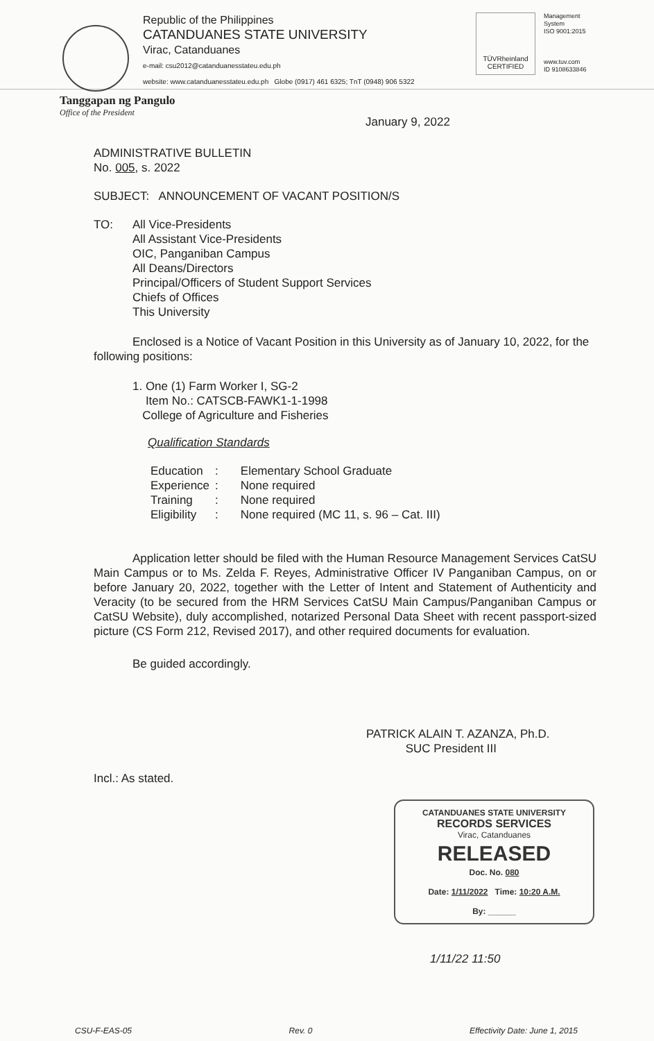Republic of the Philippines
CATANDUANES STATE UNIVERSITY
Virac, Catanduanes
e-mail: csu2012@catanduanesstateu.edu.ph
website: www.catanduanesstateu.edu.ph Globe (0917) 461 6325; TnT (0948) 906 5322
TÜVRheinland
CERTIFIED
Management
System
ISO 9001:2015
www.tuv.com
ID 9108633846
Tanggapan ng Pangulo
Office of the President
January 9, 2022
ADMINISTRATIVE BULLETIN
No. 005, s. 2022
SUBJECT: ANNOUNCEMENT OF VACANT POSITION/S
TO: All Vice-Presidents
All Assistant Vice-Presidents
OIC, Panganiban Campus
All Deans/Directors
Principal/Officers of Student Support Services
Chiefs of Offices
This University
Enclosed is a Notice of Vacant Position in this University as of January 10, 2022, for the following positions:
1. One (1) Farm Worker I, SG-2
Item No.: CATSCB-FAWK1-1-1998
College of Agriculture and Fisheries
Qualification Standards
| Education | : | Elementary School Graduate |
| Experience | : | None required |
| Training | : | None required |
| Eligibility | : | None required (MC 11, s. 96 – Cat. III) |
Application letter should be filed with the Human Resource Management Services CatSU Main Campus or to Ms. Zelda F. Reyes, Administrative Officer IV Panganiban Campus, on or before January 20, 2022, together with the Letter of Intent and Statement of Authenticity and Veracity (to be secured from the HRM Services CatSU Main Campus/Panganiban Campus or CatSU Website), duly accomplished, notarized Personal Data Sheet with recent passport-sized picture (CS Form 212, Revised 2017), and other required documents for evaluation.
Be guided accordingly.
PATRICK ALAIN T. AZANZA, Ph.D.
SUC President III
Incl.: As stated.
CATANDUANES STATE UNIVERSITY
RECORDS SERVICES
Virac, Catanduanes
RELEASED
Doc. No. 080
Date: 1/11/2022 Time: 10:20 A.M.
By: ______
1/11/22 11:50
CSU-F-EAS-05 Rev. 0 Effectivity Date: June 1, 2015